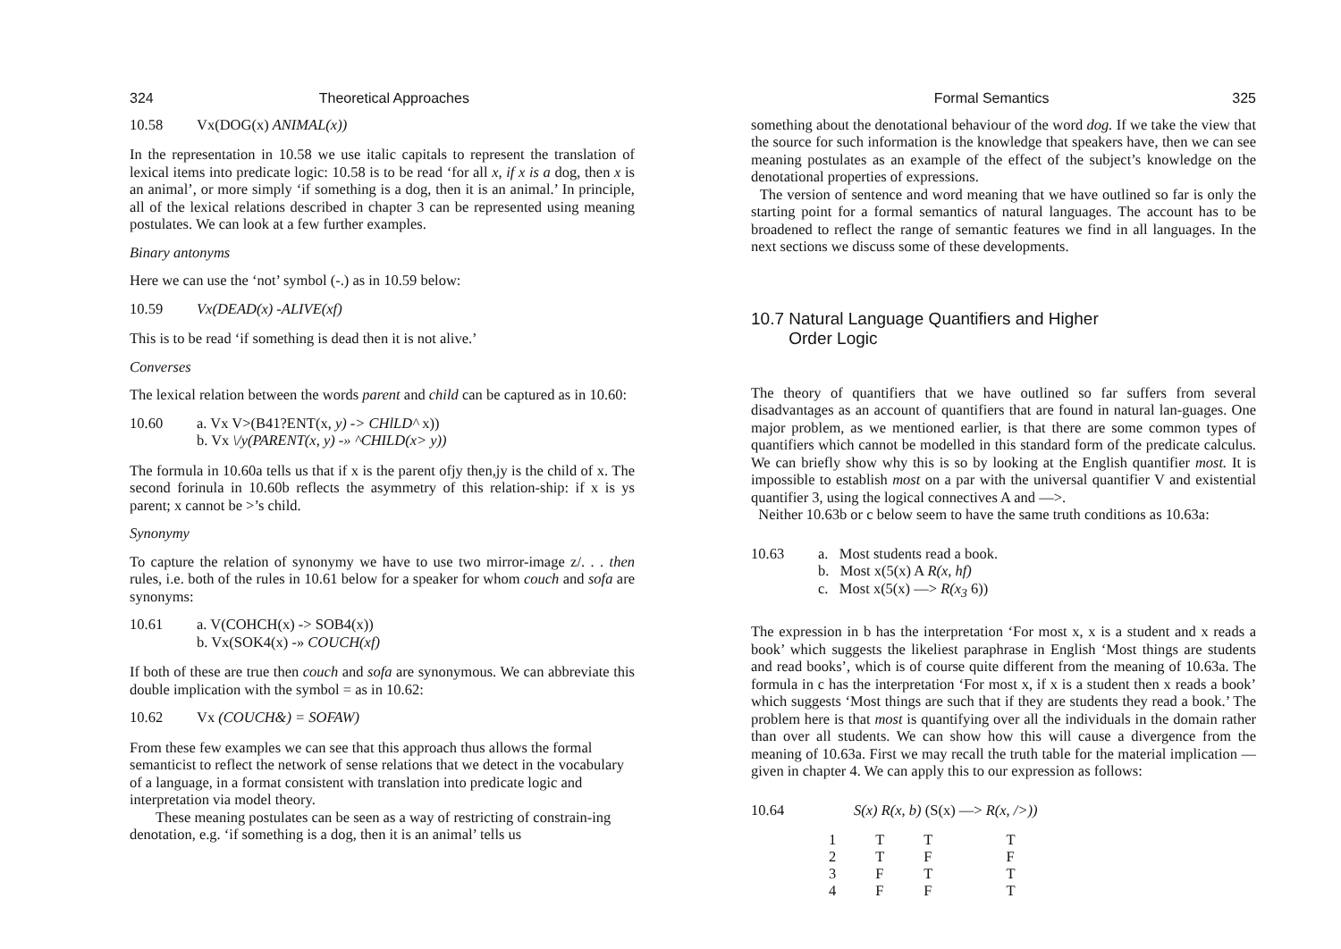324 Theoretical Approaches
10.58 Vx(DOG(x) ANIMAL(x))
In the representation in 10.58 we use italic capitals to represent the translation of lexical items into predicate logic: 10.58 is to be read ‘for all x, if x is a dog, then x is an animal’, or more simply ‘if something is a dog, then it is an animal.’ In principle, all of the lexical relations described in chapter 3 can be represented using meaning postulates. We can look at a few further examples.
Binary antonyms
Here we can use the ‘not’ symbol (-.) as in 10.59 below:
10.59 Vx(DEAD(x) -ALIVE(xf)
This is to be read ‘if something is dead then it is not alive.’
Converses
The lexical relation between the words parent and child can be captured as in 10.60:
10.60 a. Vx V>(B41?ENT(x, y) -> CHlLD^ x))
b. Vx \/y(PARENT(x, y) -» ^CHILD(x> y))
The formula in 10.60a tells us that if x is the parent ofjy then,jy is the child of x. The second forinula in 10.60b reflects the asymmetry of this relation-ship: if x is ys parent; x cannot be >’s child.
Synonymy
To capture the relation of synonymy we have to use two mirror-image z/. . . then rules, i.e. both of the rules in 10.61 below for a speaker for whom couch and sofa are synonyms:
10.61 a. V(COHCH(x) -> SOB4(x))
b. Vx(SOK4(x) -» COUCH(xf)
If both of these are true then couch and sofa are synonymous. We can abbreviate this double implication with the symbol = as in 10.62:
10.62 Vx (COUCH&) = SOFAW)
From these few examples we can see that this approach thus allows the formal semanticist to reflect the network of sense relations that we detect in the vocabulary of a language, in a format consistent with translation into predicate logic and interpretation via model theory.
These meaning postulates can be seen as a way of restricting of constrain-ing denotation, e.g. ‘if something is a dog, then it is an animal’ tells us
Formal Semantics 325
something about the denotational behaviour of the word dog. If we take the view that the source for such information is the knowledge that speakers have, then we can see meaning postulates as an example of the effect of the subject’s knowledge on the denotational properties of expressions.
The version of sentence and word meaning that we have outlined so far is only the starting point for a formal semantics of natural languages. The account has to be broadened to reflect the range of semantic features we find in all languages. In the next sections we discuss some of these developments.
10.7 Natural Language Quantifiers and Higher
Order Logic
The theory of quantifiers that we have outlined so far suffers from several disadvantages as an account of quantifiers that are found in natural lan-guages. One major problem, as we mentioned earlier, is that there are some common types of quantifiers which cannot be modelled in this standard form of the predicate calculus. We can briefly show why this is so by looking at the English quantifier most. It is impossible to establish most on a par with the universal quantifier V and existential quantifier 3, using the logical connectives A and —>.
Neither 10.63b or c below seem to have the same truth conditions as 10.63a:
10.63 a. Most students read a book.
b. Most x(5(x) A R(x, hf)
c. Most x(5(x) —> R(x<sub>3</sub> 6))
The expression in b has the interpretation ‘For most x, x is a student and x reads a book’ which suggests the likeliest paraphrase in English ‘Most things are students and read books’, which is of course quite different from the meaning of 10.63a. The formula in c has the interpretation ‘For most x, if x is a student then x reads a book’ which suggests ‘Most things are such that if they are students they read a book.’ The problem here is that most is quantifying over all the individuals in the domain rather than over all students. We can show how this will cause a divergence from the meaning of 10.63a. First we may recall the truth table for the material implication —given in chapter 4. We can apply this to our expression as follows:
10.64 S(x) R(x, b) (S(x) —> R(x, />))
| 1 | T | T | T |
| 2 | T | F | F |
| 3 | F | T | T |
| 4 | F | F | T |